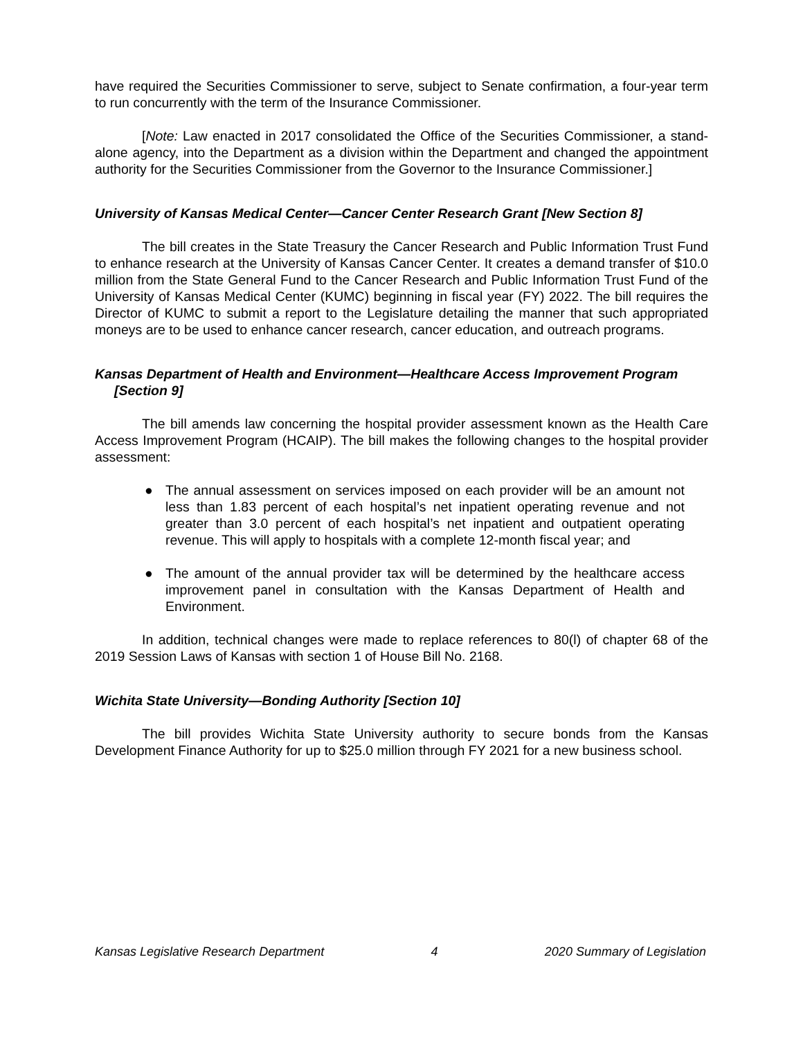have required the Securities Commissioner to serve, subject to Senate confirmation, a four-year term to run concurrently with the term of the Insurance Commissioner.
[Note: Law enacted in 2017 consolidated the Office of the Securities Commissioner, a stand-alone agency, into the Department as a division within the Department and changed the appointment authority for the Securities Commissioner from the Governor to the Insurance Commissioner.]
University of Kansas Medical Center—Cancer Center Research Grant [New Section 8]
The bill creates in the State Treasury the Cancer Research and Public Information Trust Fund to enhance research at the University of Kansas Cancer Center. It creates a demand transfer of $10.0 million from the State General Fund to the Cancer Research and Public Information Trust Fund of the University of Kansas Medical Center (KUMC) beginning in fiscal year (FY) 2022. The bill requires the Director of KUMC to submit a report to the Legislature detailing the manner that such appropriated moneys are to be used to enhance cancer research, cancer education, and outreach programs.
Kansas Department of Health and Environment—Healthcare Access Improvement Program [Section 9]
The bill amends law concerning the hospital provider assessment known as the Health Care Access Improvement Program (HCAIP). The bill makes the following changes to the hospital provider assessment:
● The annual assessment on services imposed on each provider will be an amount not less than 1.83 percent of each hospital’s net inpatient operating revenue and not greater than 3.0 percent of each hospital’s net inpatient and outpatient operating revenue. This will apply to hospitals with a complete 12-month fiscal year; and
● The amount of the annual provider tax will be determined by the healthcare access improvement panel in consultation with the Kansas Department of Health and Environment.
In addition, technical changes were made to replace references to 80(l) of chapter 68 of the 2019 Session Laws of Kansas with section 1 of House Bill No. 2168.
Wichita State University—Bonding Authority [Section 10]
The bill provides Wichita State University authority to secure bonds from the Kansas Development Finance Authority for up to $25.0 million through FY 2021 for a new business school.
Kansas Legislative Research Department 4 2020 Summary of Legislation